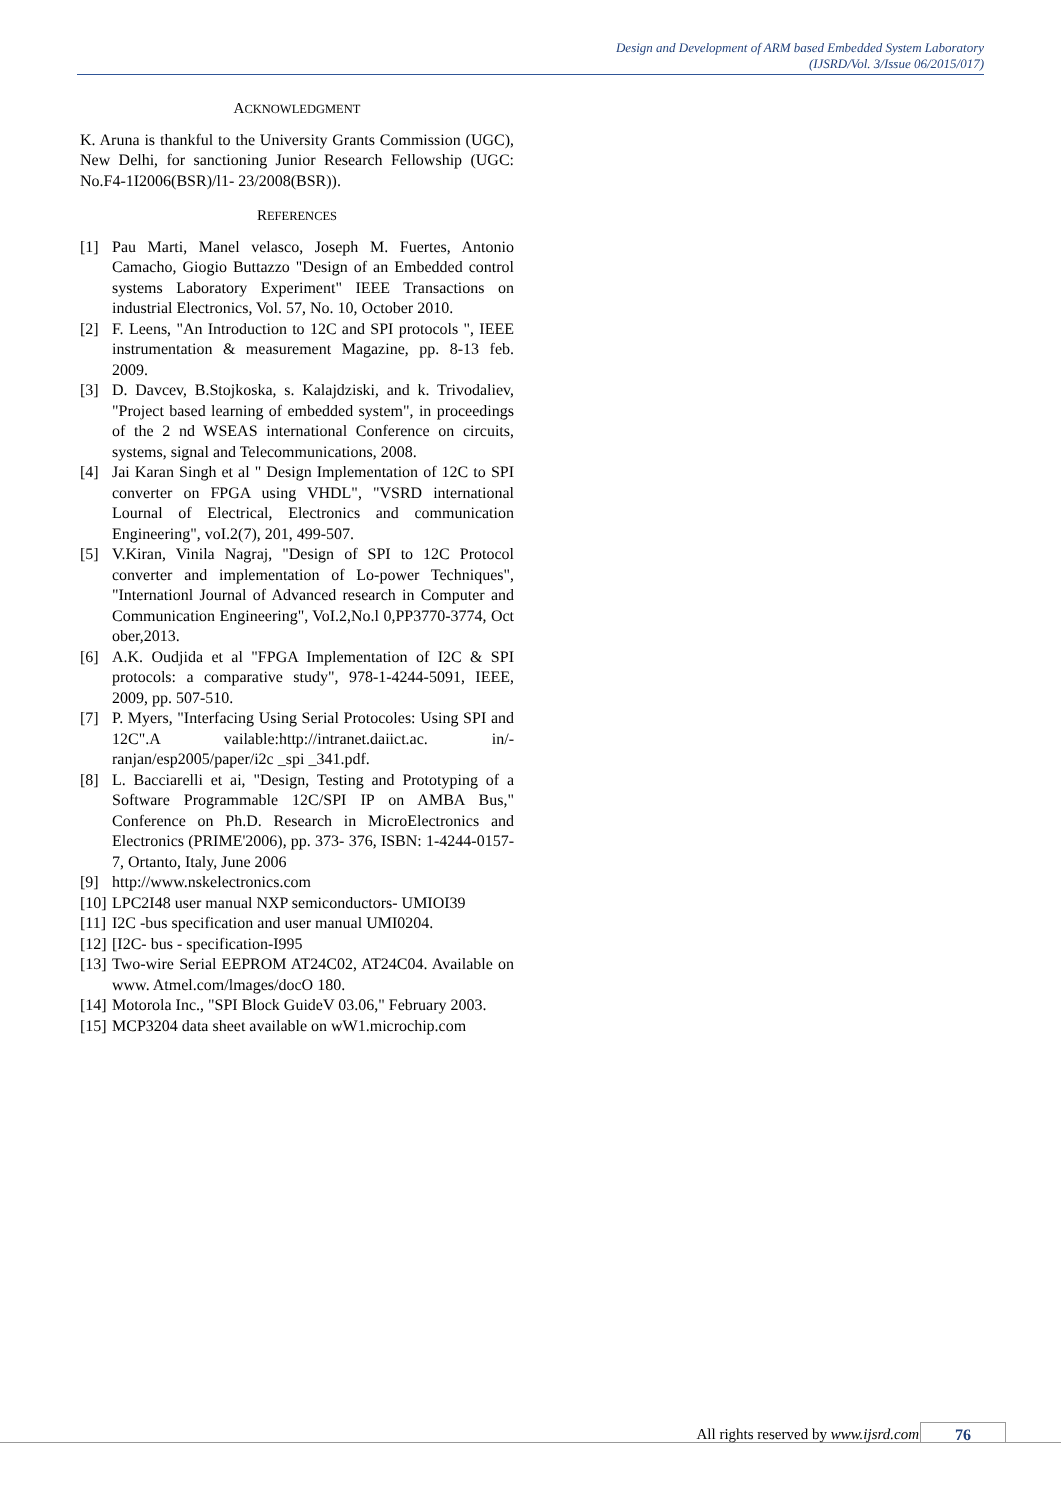Design and Development of ARM based Embedded System Laboratory
(IJSRD/Vol. 3/Issue 06/2015/017)
ACKNOWLEDGMENT
K. Aruna is thankful to the University Grants Commission (UGC), New Delhi, for sanctioning Junior Research Fellowship (UGC: No.F4-1I2006(BSR)/l1- 23/2008(BSR)).
REFERENCES
[1] Pau Marti, Manel velasco, Joseph M. Fuertes, Antonio Camacho, Giogio Buttazzo "Design of an Embedded control systems Laboratory Experiment" IEEE Transactions on industrial Electronics, Vol. 57, No. 10, October 2010.
[2] F. Leens, "An Introduction to 12C and SPI protocols ", IEEE instrumentation & measurement Magazine, pp. 8-13 feb. 2009.
[3] D. Davcev, B.Stojkoska, s. Kalajdziski, and k. Trivodaliev, "Project based learning of embedded system", in proceedings of the 2 nd WSEAS international Conference on circuits, systems, signal and Telecommunications, 2008.
[4] Jai Karan Singh et al " Design Implementation of 12C to SPI converter on FPGA using VHDL", "VSRD international Lournal of Electrical, Electronics and communication Engineering", voI.2(7), 201, 499-507.
[5] V.Kiran, Vinila Nagraj, "Design of SPI to 12C Protocol converter and implementation of Lo-power Techniques", "Internationl Journal of Advanced research in Computer and Communication Engineering", VoI.2,No.l 0,PP3770-3774, Oct ober,2013.
[6] A.K. Oudjida et al "FPGA Implementation of I2C & SPI protocols: a comparative study", 978-1-4244-5091, IEEE, 2009, pp. 507-510.
[7] P. Myers, "Interfacing Using Serial Protocoles: Using SPI and 12C".A vailable:http://intranet.daiict.ac. in/-ranjan/esp2005/paper/i2c _spi _341.pdf.
[8] L. Bacciarelli et ai, "Design, Testing and Prototyping of a Software Programmable 12C/SPI IP on AMBA Bus," Conference on Ph.D. Research in MicroElectronics and Electronics (PRIME'2006), pp. 373- 376, ISBN: 1-4244-0157-7, Ortanto, Italy, June 2006
[9] http://www.nskelectronics.com
[10] LPC2I48 user manual NXP semiconductors- UMIOI39
[11] I2C -bus specification and user manual UMI0204.
[12] [I2C- bus - specification-I995
[13] Two-wire Serial EEPROM AT24C02, AT24C04. Available on www. Atmel.com/lmages/docO 180.
[14] Motorola Inc., "SPI Block GuideV 03.06," February 2003.
[15] MCP3204 data sheet available on wW1.microchip.com
All rights reserved by www.ijsrd.com 76